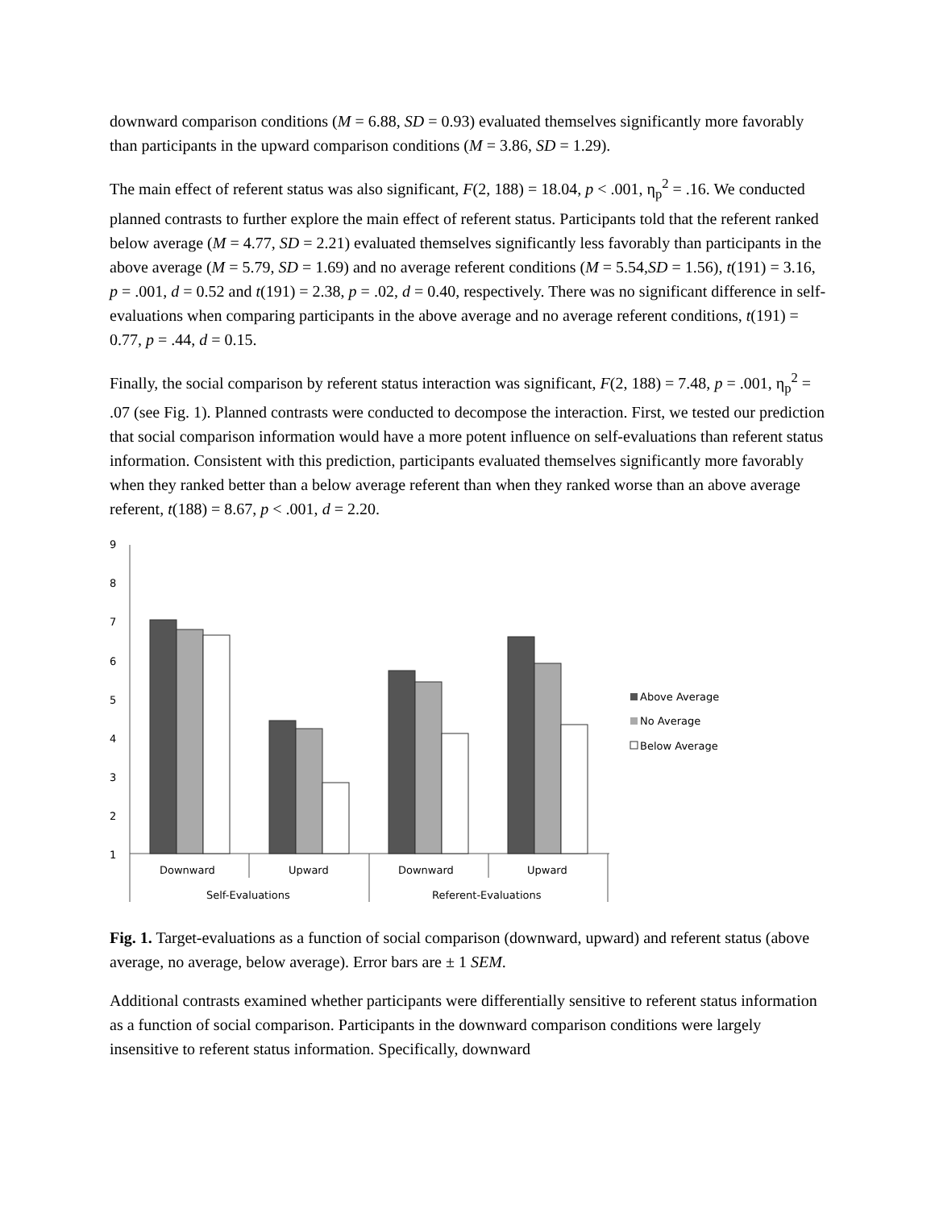downward comparison conditions (M = 6.88, SD = 0.93) evaluated themselves significantly more favorably than participants in the upward comparison conditions (M = 3.86, SD = 1.29).
The main effect of referent status was also significant, F(2, 188) = 18.04, p < .001, η<sub>p</sub><sup>2</sup> = .16. We conducted planned contrasts to further explore the main effect of referent status. Participants told that the referent ranked below average (M = 4.77, SD = 2.21) evaluated themselves significantly less favorably than participants in the above average (M = 5.79, SD = 1.69) and no average referent conditions (M = 5.54,SD = 1.56), t(191) = 3.16, p = .001, d = 0.52 and t(191) = 2.38, p = .02, d = 0.40, respectively. There was no significant difference in self-evaluations when comparing participants in the above average and no average referent conditions, t(191) = 0.77, p = .44, d = 0.15.
Finally, the social comparison by referent status interaction was significant, F(2, 188) = 7.48, p = .001, η<sub>p</sub><sup>2</sup> = .07 (see Fig. 1). Planned contrasts were conducted to decompose the interaction. First, we tested our prediction that social comparison information would have a more potent influence on self-evaluations than referent status information. Consistent with this prediction, participants evaluated themselves significantly more favorably when they ranked better than a below average referent than when they ranked worse than an above average referent, t(188) = 8.67, p < .001, d = 2.20.
9
8
7
6
5
4
3
2
1
Downward
Upward
Downward
Upward
Self-Evaluations
Referent-Evaluations
Above Average
No Average
Below Average
Fig. 1. Target-evaluations as a function of social comparison (downward, upward) and referent status (above average, no average, below average). Error bars are ± 1 SEM.
Additional contrasts examined whether participants were differentially sensitive to referent status information as a function of social comparison. Participants in the downward comparison conditions were largely insensitive to referent status information. Specifically, downward